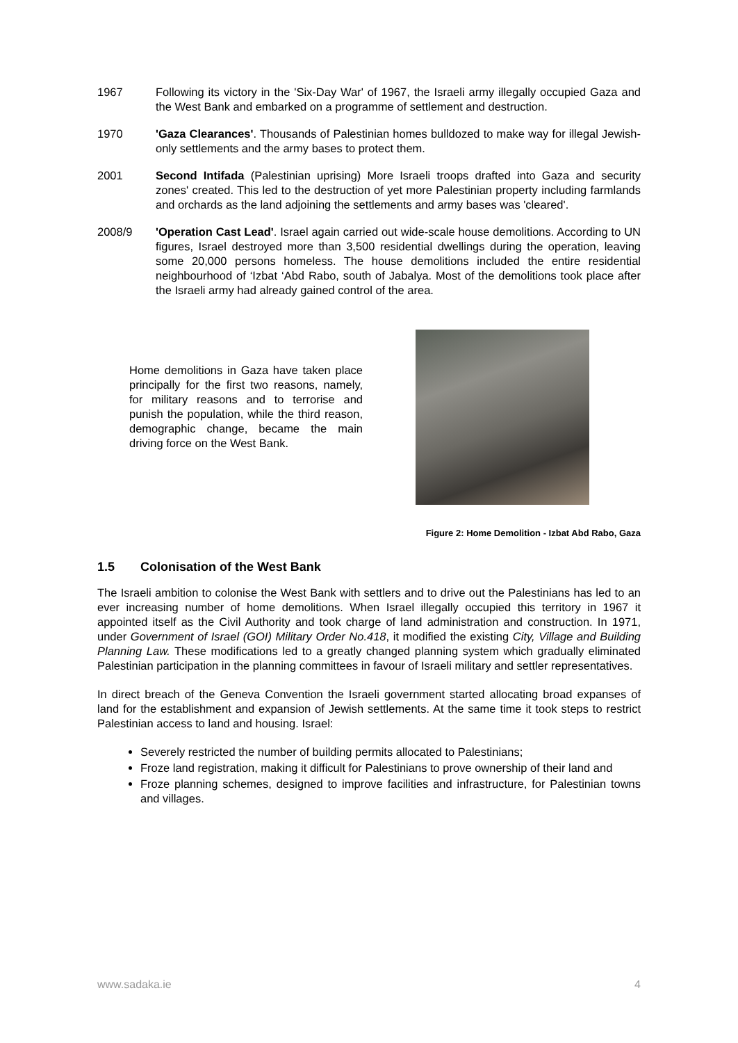1967 Following its victory in the 'Six-Day War' of 1967, the Israeli army illegally occupied Gaza and the West Bank and embarked on a programme of settlement and destruction.
1970 'Gaza Clearances'. Thousands of Palestinian homes bulldozed to make way for illegal Jewish-only settlements and the army bases to protect them.
2001 Second Intifada (Palestinian uprising) More Israeli troops drafted into Gaza and security zones' created. This led to the destruction of yet more Palestinian property including farmlands and orchards as the land adjoining the settlements and army bases was 'cleared'.
2008/9 'Operation Cast Lead'. Israel again carried out wide-scale house demolitions. According to UN figures, Israel destroyed more than 3,500 residential dwellings during the operation, leaving some 20,000 persons homeless. The house demolitions included the entire residential neighbourhood of ‘Izbat ‘Abd Rabo, south of Jabalya. Most of the demolitions took place after the Israeli army had already gained control of the area.
Home demolitions in Gaza have taken place principally for the first two reasons, namely, for military reasons and to terrorise and punish the population, while the third reason, demographic change, became the main driving force on the West Bank.
Figure 2: Home Demolition - Izbat Abd Rabo, Gaza
1.5 Colonisation of the West Bank
The Israeli ambition to colonise the West Bank with settlers and to drive out the Palestinians has led to an ever increasing number of home demolitions. When Israel illegally occupied this territory in 1967 it appointed itself as the Civil Authority and took charge of land administration and construction. In 1971, under Government of Israel (GOI) Military Order No.418, it modified the existing City, Village and Building Planning Law. These modifications led to a greatly changed planning system which gradually eliminated Palestinian participation in the planning committees in favour of Israeli military and settler representatives.
In direct breach of the Geneva Convention the Israeli government started allocating broad expanses of land for the establishment and expansion of Jewish settlements. At the same time it took steps to restrict Palestinian access to land and housing. Israel:
Severely restricted the number of building permits allocated to Palestinians;
Froze land registration, making it difficult for Palestinians to prove ownership of their land and
Froze planning schemes, designed to improve facilities and infrastructure, for Palestinian towns and villages.
www.sadaka.ie 4